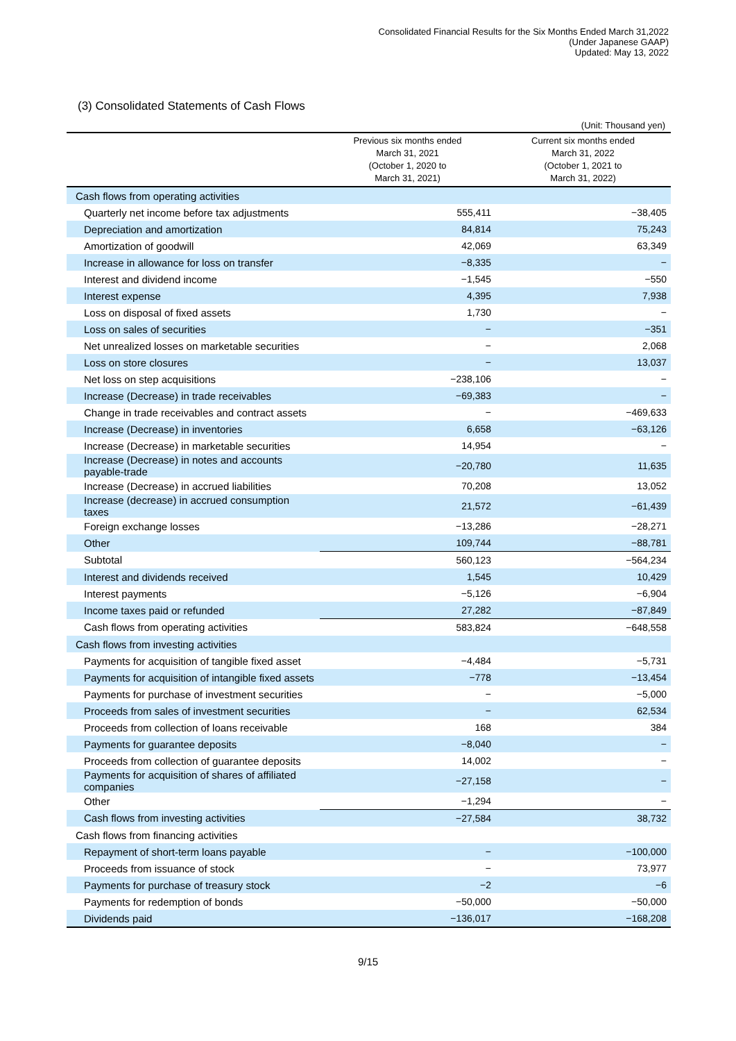Consolidated Financial Results for the Six Months Ended March 31,2022
(Under Japanese GAAP)
Updated: May 13, 2022
(3) Consolidated Statements of Cash Flows
(Unit: Thousand yen)
| | Previous six months ended March 31, 2021 (October 1, 2020 to March 31, 2021) | Current six months ended March 31, 2022 (October 1, 2021 to March 31, 2022) |
| --- | --- | --- |
| Cash flows from operating activities | | |
| Quarterly net income before tax adjustments | 555,411 | −38,405 |
| Depreciation and amortization | 84,814 | 75,243 |
| Amortization of goodwill | 42,069 | 63,349 |
| Increase in allowance for loss on transfer | −8,335 | − |
| Interest and dividend income | −1,545 | −550 |
| Interest expense | 4,395 | 7,938 |
| Loss on disposal of fixed assets | 1,730 | − |
| Loss on sales of securities | − | −351 |
| Net unrealized losses on marketable securities | − | 2,068 |
| Loss on store closures | − | 13,037 |
| Net loss on step acquisitions | −238,106 | − |
| Increase (Decrease) in trade receivables | −69,383 | − |
| Change in trade receivables and contract assets | − | −469,633 |
| Increase (Decrease) in inventories | 6,658 | −63,126 |
| Increase (Decrease) in marketable securities | 14,954 | − |
| Increase (Decrease) in notes and accounts payable-trade | −20,780 | 11,635 |
| Increase (Decrease) in accrued liabilities | 70,208 | 13,052 |
| Increase (decrease) in accrued consumption taxes | 21,572 | −61,439 |
| Foreign exchange losses | −13,286 | −28,271 |
| Other | 109,744 | −88,781 |
| Subtotal | 560,123 | −564,234 |
| Interest and dividends received | 1,545 | 10,429 |
| Interest payments | −5,126 | −6,904 |
| Income taxes paid or refunded | 27,282 | −87,849 |
| Cash flows from operating activities | 583,824 | −648,558 |
| Cash flows from investing activities | | |
| Payments for acquisition of tangible fixed asset | −4,484 | −5,731 |
| Payments for acquisition of intangible fixed assets | −778 | −13,454 |
| Payments for purchase of investment securities | − | −5,000 |
| Proceeds from sales of investment securities | − | 62,534 |
| Proceeds from collection of loans receivable | 168 | 384 |
| Payments for guarantee deposits | −8,040 | − |
| Proceeds from collection of guarantee deposits | 14,002 | − |
| Payments for acquisition of shares of affiliated companies | −27,158 | − |
| Other | −1,294 | − |
| Cash flows from investing activities | −27,584 | 38,732 |
| Cash flows from financing activities | | |
| Repayment of short-term loans payable | − | −100,000 |
| Proceeds from issuance of stock | − | 73,977 |
| Payments for purchase of treasury stock | −2 | −6 |
| Payments for redemption of bonds | −50,000 | −50,000 |
| Dividends paid | −136,017 | −168,208 |
9/15